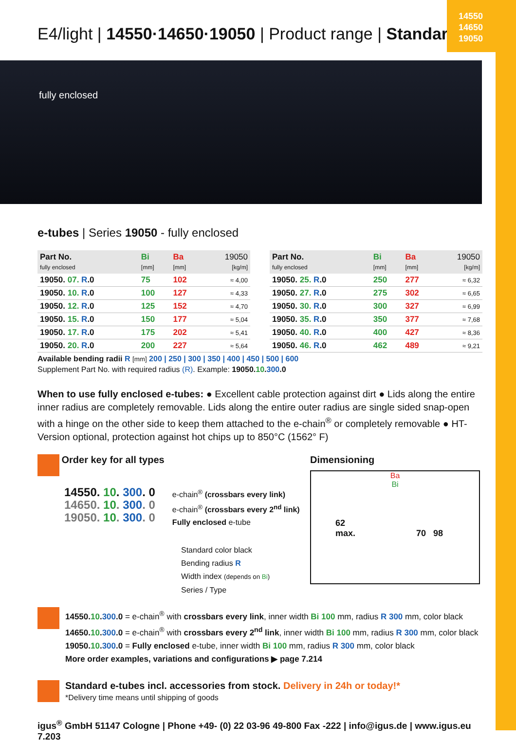14550
14650
19050
E4/light | 14550·14650·19050 | Product range | Standard
fully enclosed
e-tubes | Series 19050 - fully enclosed
| Part No. fully enclosed | Bi [mm] | Ba [mm] | 19050 [kg/m] |
| --- | --- | --- | --- |
| 19050. 07. R .0 | 75 | 102 | ≈ 4,00 |
| 19050. 10. R .0 | 100 | 127 | ≈ 4,33 |
| 19050. 12. R .0 | 125 | 152 | ≈ 4,70 |
| 19050. 15. R .0 | 150 | 177 | ≈ 5,04 |
| 19050. 17. R .0 | 175 | 202 | ≈ 5,41 |
| 19050. 20. R .0 | 200 | 227 | ≈ 5,64 |
| Part No. fully enclosed | Bi [mm] | Ba [mm] | 19050 [kg/m] |
| --- | --- | --- | --- |
| 19050. 25. R .0 | 250 | 277 | ≈ 6,32 |
| 19050. 27. R .0 | 275 | 302 | ≈ 6,65 |
| 19050. 30. R .0 | 300 | 327 | ≈ 6,99 |
| 19050. 35. R .0 | 350 | 377 | ≈ 7,68 |
| 19050. 40. R .0 | 400 | 427 | ≈ 8,36 |
| 19050. 46. R .0 | 462 | 489 | ≈ 9,21 |
Available bending radii R [mm] 200 | 250 | 300 | 350 | 400 | 450 | 500 | 600
Supplement Part No. with required radius (R). Example: 19050.10.300.0
When to use fully enclosed e-tubes: ● Excellent cable protection against dirt ● Lids along the entire inner radius are completely removable. Lids along the entire outer radius are single sided snap-open with a hinge on the other side to keep them attached to the e-chain<sup>®</sup> or completely removable ● HT-Version optional, protection against hot chips up to 850°C (1562° F)
Order key for all types
14550. 10. 300. 0
14650. 10. 300. 0
19050. 10. 300. 0
e-chain<sup>®</sup> (crossbars every link)
e-chain<sup>®</sup> (crossbars every 2<sup>nd</sup> link)
Fully enclosed e-tube
Standard color black
Bending radius R
Width index (depends on Bi)
Series / Type
Dimensioning
Ba
Bi
62
max. 70 98
14550.10.300.0 = e-chain<sup>®</sup> with crossbars every link, inner width Bi 100 mm, radius R 300 mm, color black
14650.10.300.0 = e-chain<sup>®</sup> with crossbars every 2<sup>nd</sup> link, inner width Bi 100 mm, radius R 300 mm, color black
19050.10.300.0 = Fully enclosed e-tube, inner width Bi 100 mm, radius R 300 mm, color black
More order examples, variations and configurations ▶ page 7.214
Standard e-tubes incl. accessories from stock. Delivery in 24h or today!*
*Delivery time means until shipping of goods
igus<sup>®</sup> GmbH 51147 Cologne | Phone +49- (0) 22 03-96 49-800 Fax -222 | info@igus.de | www.igus.eu 7.203